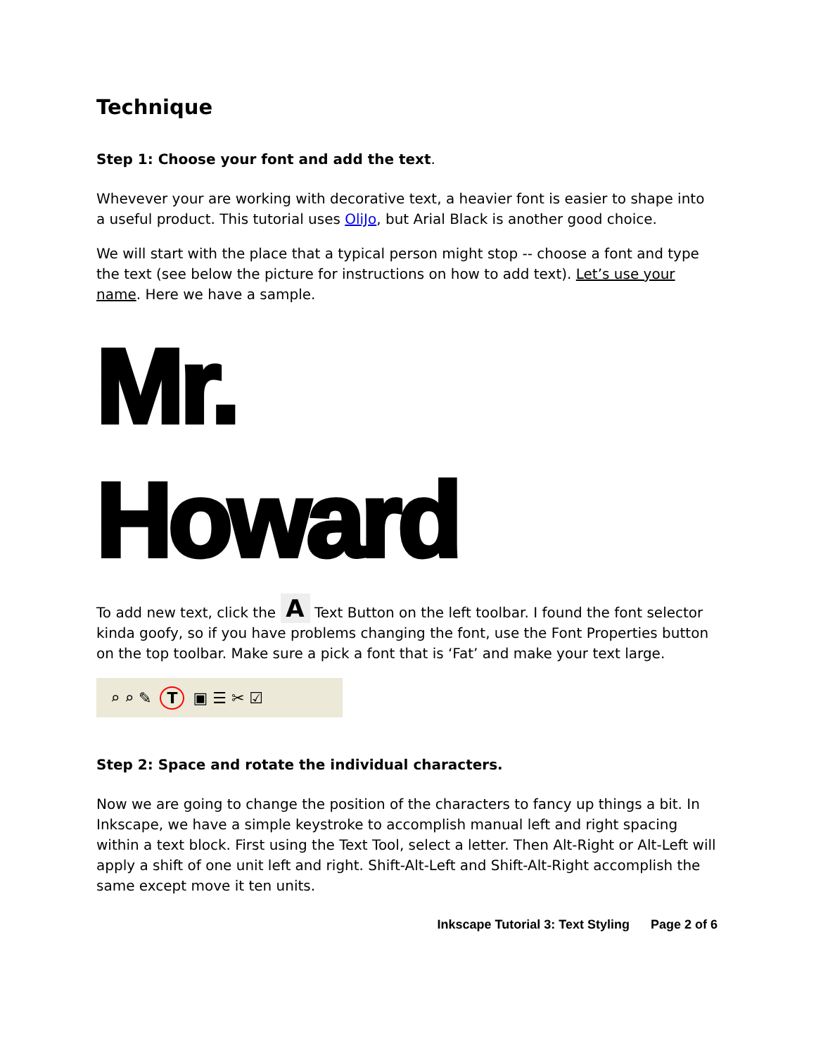Technique
Step 1: Choose your font and add the text.
Whevever your are working with decorative text, a heavier font is easier to shape into a useful product. This tutorial uses OliJo, but Arial Black is another good choice.
We will start with the place that a typical person might stop -- choose a font and type the text (see below the picture for instructions on how to add text). Let’s use your name. Here we have a sample.
Mr.
Howard
To add new text, click the A Text Button on the left toolbar. I found the font selector kinda goofy, so if you have problems changing the font, use the Font Properties button on the top toolbar. Make sure a pick a font that is ‘Fat’ and make your text large.
⌕ ⌕ ✎ T ▣ ☰ ✂ ☑
Step 2: Space and rotate the individual characters.
Now we are going to change the position of the characters to fancy up things a bit. In Inkscape, we have a simple keystroke to accomplish manual left and right spacing within a text block. First using the Text Tool, select a letter. Then Alt-Right or Alt-Left will apply a shift of one unit left and right. Shift-Alt-Left and Shift-Alt-Right accomplish the same except move it ten units.
Inkscape Tutorial 3: Text Styling Page 2 of 6